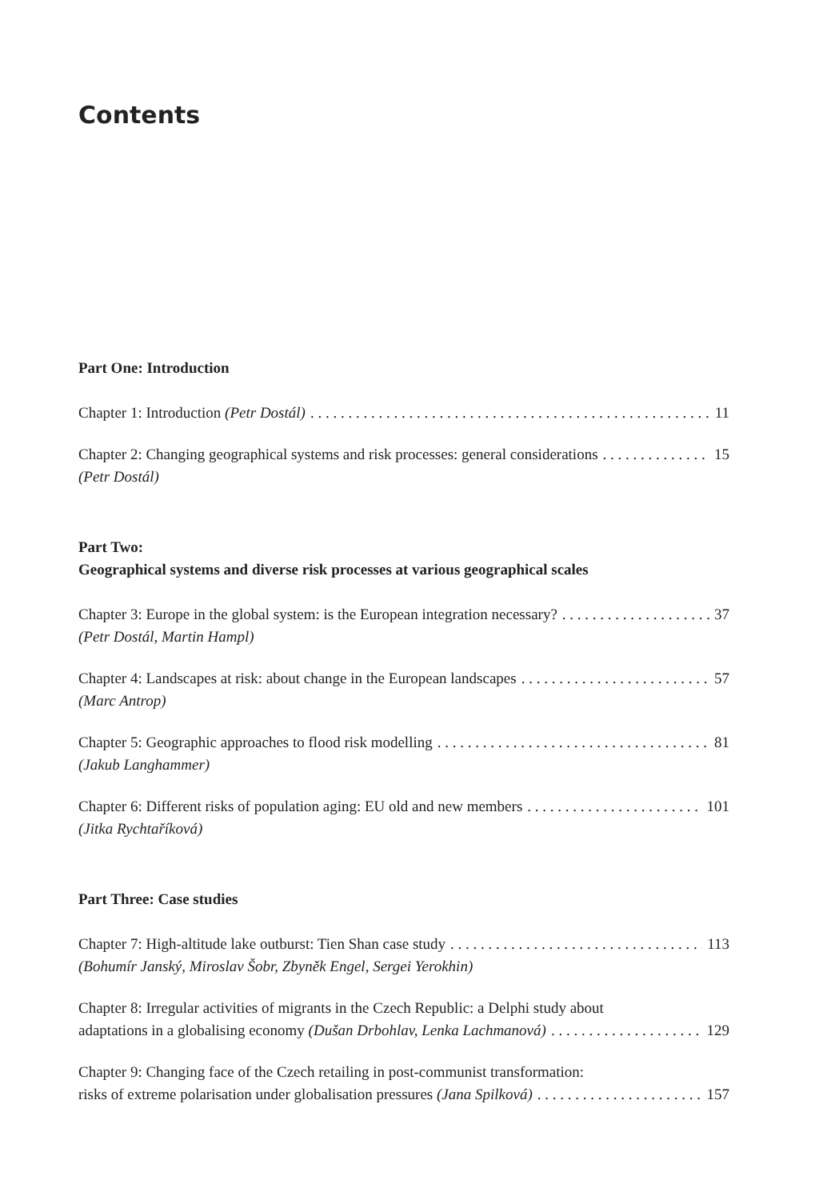Contents
Part One: Introduction
Chapter 1: Introduction (Petr Dostál) 11
Chapter 2: Changing geographical systems and risk processes: general considerations 15
(Petr Dostál)
Part Two:
Geographical systems and diverse risk processes at various geographical scales
Chapter 3: Europe in the global system: is the European integration necessary? 37
(Petr Dostál, Martin Hampl)
Chapter 4: Landscapes at risk: about change in the European landscapes 57
(Marc Antrop)
Chapter 5: Geographic approaches to flood risk modelling 81
(Jakub Langhammer)
Chapter 6: Different risks of population aging: EU old and new members 101
(Jitka Rychtaříková)
Part Three: Case studies
Chapter 7: High-altitude lake outburst: Tien Shan case study 113
(Bohumír Janský, Miroslav Šobr, Zbyněk Engel, Sergei Yerokhin)
Chapter 8: Irregular activities of migrants in the Czech Republic: a Delphi study about
adaptations in a globalising economy (Dušan Drbohlav, Lenka Lachmanová) 129
Chapter 9: Changing face of the Czech retailing in post-communist transformation:
risks of extreme polarisation under globalisation pressures (Jana Spilková) 157